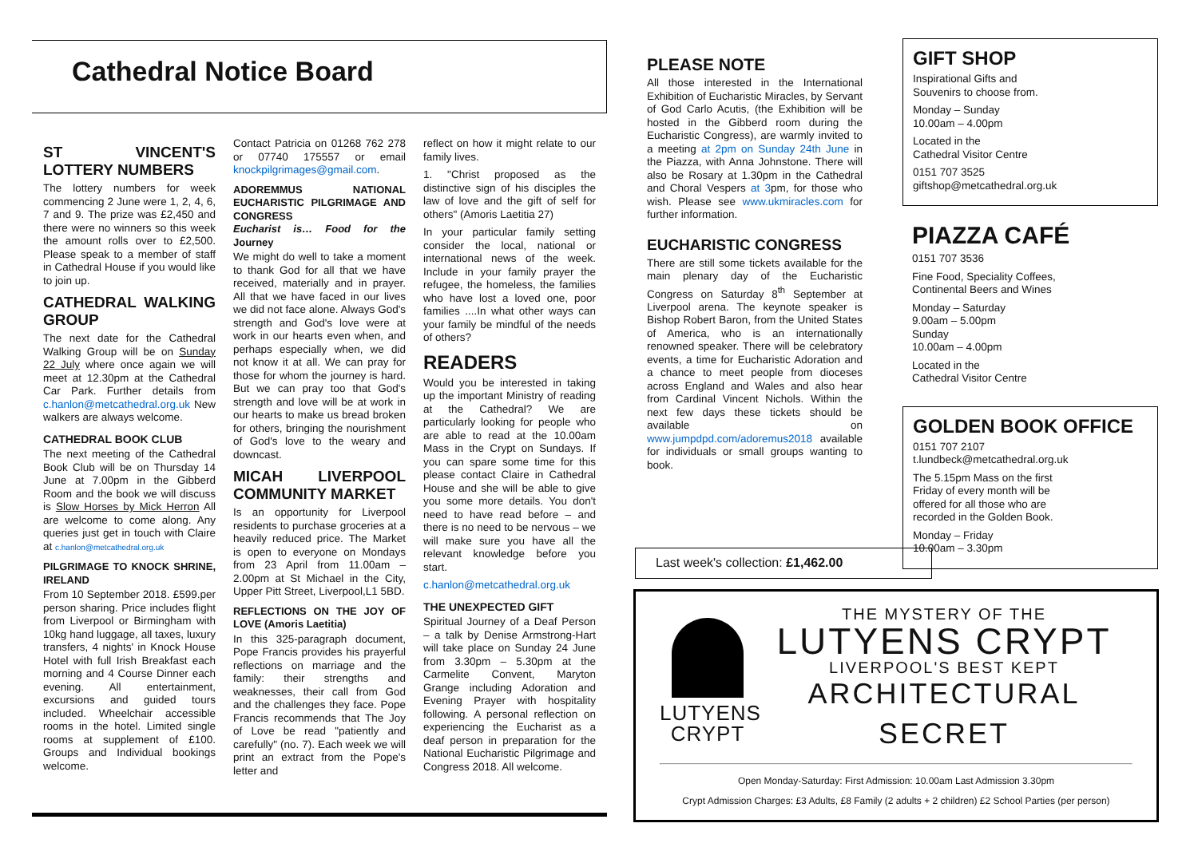Cathedral Notice Board
ST VINCENT'S LOTTERY NUMBERS
The lottery numbers for week commencing 2 June were 1, 2, 4, 6, 7 and 9. The prize was £2,450 and there were no winners so this week the amount rolls over to £2,500. Please speak to a member of staff in Cathedral House if you would like to join up.
CATHEDRAL WALKING GROUP
The next date for the Cathedral Walking Group will be on Sunday 22 July where once again we will meet at 12.30pm at the Cathedral Car Park. Further details from c.hanlon@metcathedral.org.uk New walkers are always welcome.
CATHEDRAL BOOK CLUB
The next meeting of the Cathedral Book Club will be on Thursday 14 June at 7.00pm in the Gibberd Room and the book we will discuss is Slow Horses by Mick Herron All are welcome to come along. Any queries just get in touch with Claire at c.hanlon@metcathedral.org.uk
PILGRIMAGE TO KNOCK SHRINE, IRELAND
From 10 September 2018. £599.per person sharing. Price includes flight from Liverpool or Birmingham with 10kg hand luggage, all taxes, luxury transfers, 4 nights' in Knock House Hotel with full Irish Breakfast each morning and 4 Course Dinner each evening. All entertainment, excursions and guided tours included. Wheelchair accessible rooms in the hotel. Limited single rooms at supplement of £100. Groups and Individual bookings welcome.
Contact Patricia on 01268 762 278 or 07740 175557 or email knockpilgrimages@gmail.com.
ADOREMMUS NATIONAL EUCHARISTIC PILGRIMAGE AND CONGRESS
Eucharist is… Food for the Journey
We might do well to take a moment to thank God for all that we have received, materially and in prayer. All that we have faced in our lives we did not face alone. Always God's strength and God's love were at work in our hearts even when, and perhaps especially when, we did not know it at all. We can pray for those for whom the journey is hard. But we can pray too that God's strength and love will be at work in our hearts to make us bread broken for others, bringing the nourishment of God's love to the weary and downcast.
MICAH LIVERPOOL COMMUNITY MARKET
Is an opportunity for Liverpool residents to purchase groceries at a heavily reduced price. The Market is open to everyone on Mondays from 23 April from 11.00am – 2.00pm at St Michael in the City, Upper Pitt Street, Liverpool,L1 5BD.
REFLECTIONS ON THE JOY OF LOVE (Amoris Laetitia)
In this 325-paragraph document, Pope Francis provides his prayerful reflections on marriage and the family: their strengths and weaknesses, their call from God and the challenges they face. Pope Francis recommends that The Joy of Love be read "patiently and carefully" (no. 7). Each week we will print an extract from the Pope's letter and
reflect on how it might relate to our family lives.
1. "Christ proposed as the distinctive sign of his disciples the law of love and the gift of self for others" (Amoris Laetitia 27)
In your particular family setting consider the local, national or international news of the week. Include in your family prayer the refugee, the homeless, the families who have lost a loved one, poor families ....In what other ways can your family be mindful of the needs of others?
READERS
Would you be interested in taking up the important Ministry of reading at the Cathedral? We are particularly looking for people who are able to read at the 10.00am Mass in the Crypt on Sundays. If you can spare some time for this please contact Claire in Cathedral House and she will be able to give you some more details. You don't need to have read before – and there is no need to be nervous – we will make sure you have all the relevant knowledge before you start.
c.hanlon@metcathedral.org.uk
THE UNEXPECTED GIFT
Spiritual Journey of a Deaf Person – a talk by Denise Armstrong-Hart will take place on Sunday 24 June from 3.30pm – 5.30pm at the Carmelite Convent, Maryton Grange including Adoration and Evening Prayer with hospitality following. A personal reflection on experiencing the Eucharist as a deaf person in preparation for the National Eucharistic Pilgrimage and Congress 2018. All welcome.
PLEASE NOTE
All those interested in the International Exhibition of Eucharistic Miracles, by Servant of God Carlo Acutis, (the Exhibition will be hosted in the Gibberd room during the Eucharistic Congress), are warmly invited to a meeting at 2pm on Sunday 24th June in the Piazza, with Anna Johnstone. There will also be Rosary at 1.30pm in the Cathedral and Choral Vespers at 3pm, for those who wish. Please see www.ukmiracles.com for further information.
EUCHARISTIC CONGRESS
There are still some tickets available for the main plenary day of the Eucharistic Congress on Saturday 8<sup>th</sup> September at Liverpool arena. The keynote speaker is Bishop Robert Baron, from the United States of America, who is an internationally renowned speaker. There will be celebratory events, a time for Eucharistic Adoration and a chance to meet people from dioceses across England and Wales and also hear from Cardinal Vincent Nichols. Within the next few days these tickets should be available on www.jumpdpd.com/adoremus2018 available for individuals or small groups wanting to book.
GIFT SHOP
Inspirational Gifts and
Souvenirs to choose from.
Monday – Sunday
10.00am – 4.00pm
Located in the
Cathedral Visitor Centre
0151 707 3525
giftshop@metcathedral.org.uk
PIAZZA CAFÉ
0151 707 3536
Fine Food, Speciality Coffees,
Continental Beers and Wines
Monday – Saturday
9.00am – 5.00pm
Sunday
10.00am – 4.00pm
Located in the
Cathedral Visitor Centre
GOLDEN BOOK OFFICE
0151 707 2107
t.lundbeck@metcathedral.org.uk
The 5.15pm Mass on the first
Friday of every month will be
offered for all those who are
recorded in the Golden Book.
Monday – Friday
10.00am – 3.30pm
Last week's collection: £1,462.00
LUTYENS
CRYPT
THE MYSTERY OF THE
LUTYENS CRYPT
LIVERPOOL'S BEST KEPT
ARCHITECTURAL SECRET
Open Monday-Saturday: First Admission: 10.00am Last Admission 3.30pm
Crypt Admission Charges: £3 Adults, £8 Family (2 adults + 2 children) £2 School Parties (per person)